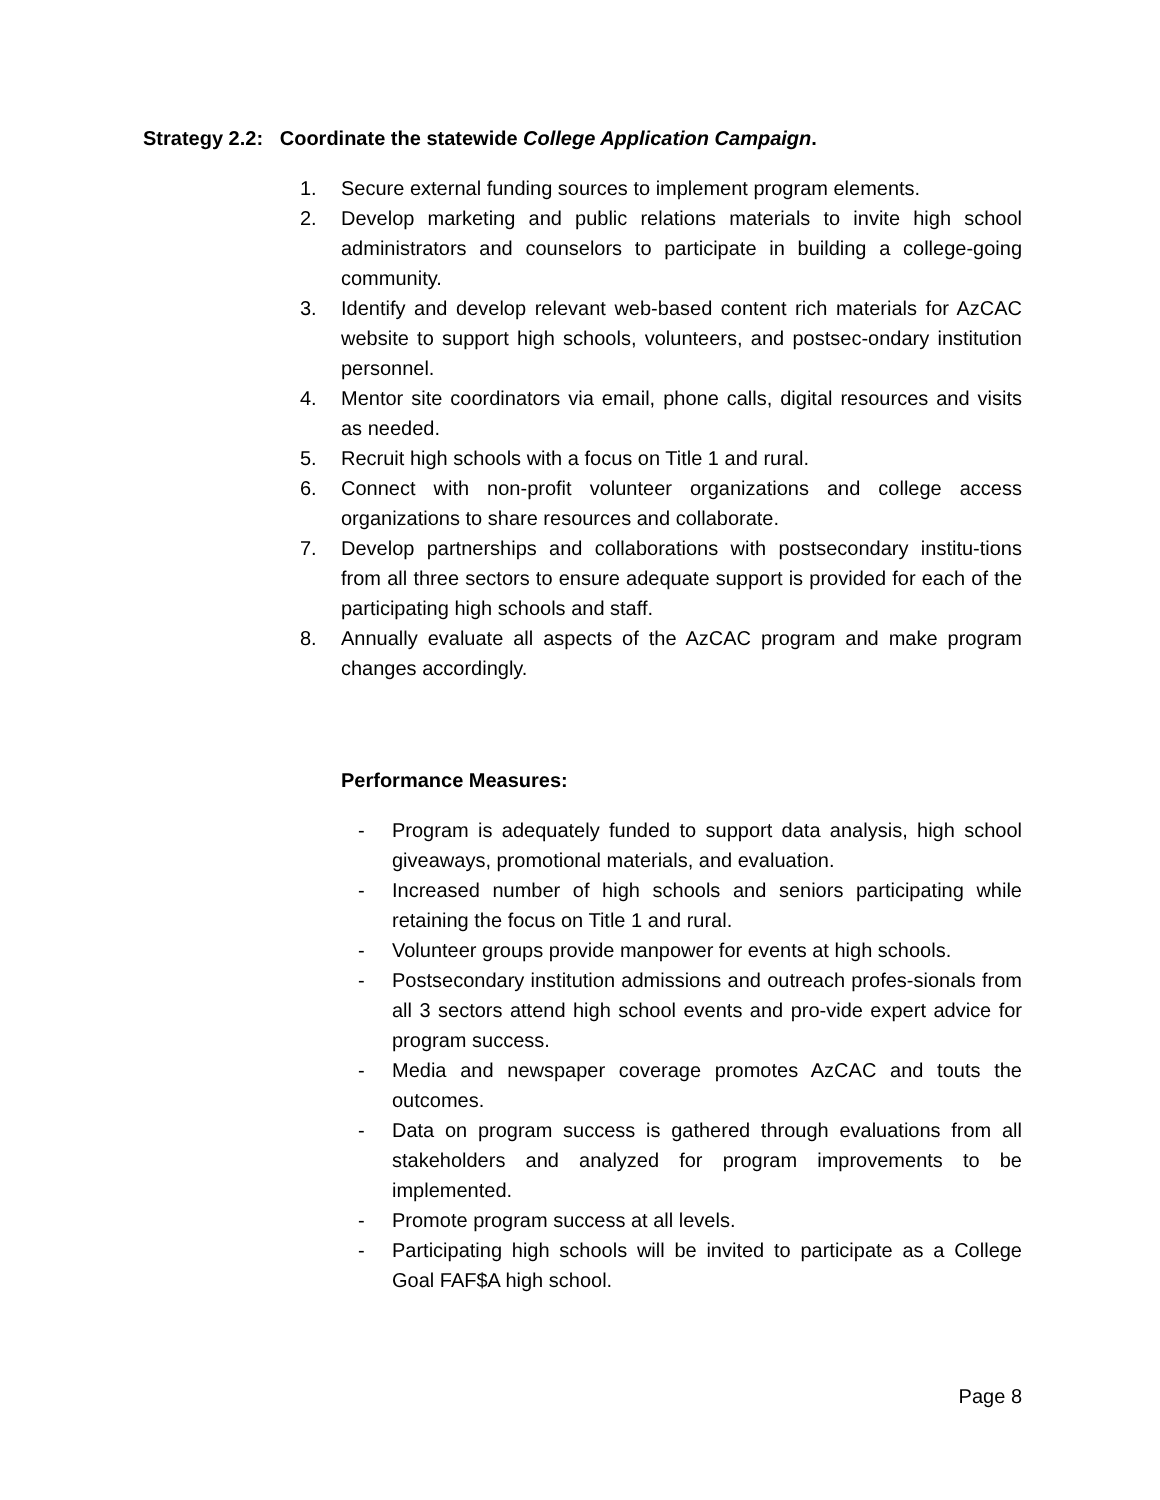Strategy 2.2: Coordinate the statewide College Application Campaign.
1. Secure external funding sources to implement program elements.
2. Develop marketing and public relations materials to invite high school administrators and counselors to participate in building a college-going community.
3. Identify and develop relevant web-based content rich materials for AzCAC website to support high schools, volunteers, and postsec-ondary institution personnel.
4. Mentor site coordinators via email, phone calls, digital resources and visits as needed.
5. Recruit high schools with a focus on Title 1 and rural.
6. Connect with non-profit volunteer organizations and college access organizations to share resources and collaborate.
7. Develop partnerships and collaborations with postsecondary institu-tions from all three sectors to ensure adequate support is provided for each of the participating high schools and staff.
8. Annually evaluate all aspects of the AzCAC program and make program changes accordingly.
Performance Measures:
- Program is adequately funded to support data analysis, high school giveaways, promotional materials, and evaluation.
- Increased number of high schools and seniors participating while retaining the focus on Title 1 and rural.
- Volunteer groups provide manpower for events at high schools.
- Postsecondary institution admissions and outreach profes-sionals from all 3 sectors attend high school events and pro-vide expert advice for program success.
- Media and newspaper coverage promotes AzCAC and touts the outcomes.
- Data on program success is gathered through evaluations from all stakeholders and analyzed for program improvements to be implemented.
- Promote program success at all levels.
- Participating high schools will be invited to participate as a College Goal FAF$A high school.
Page 8